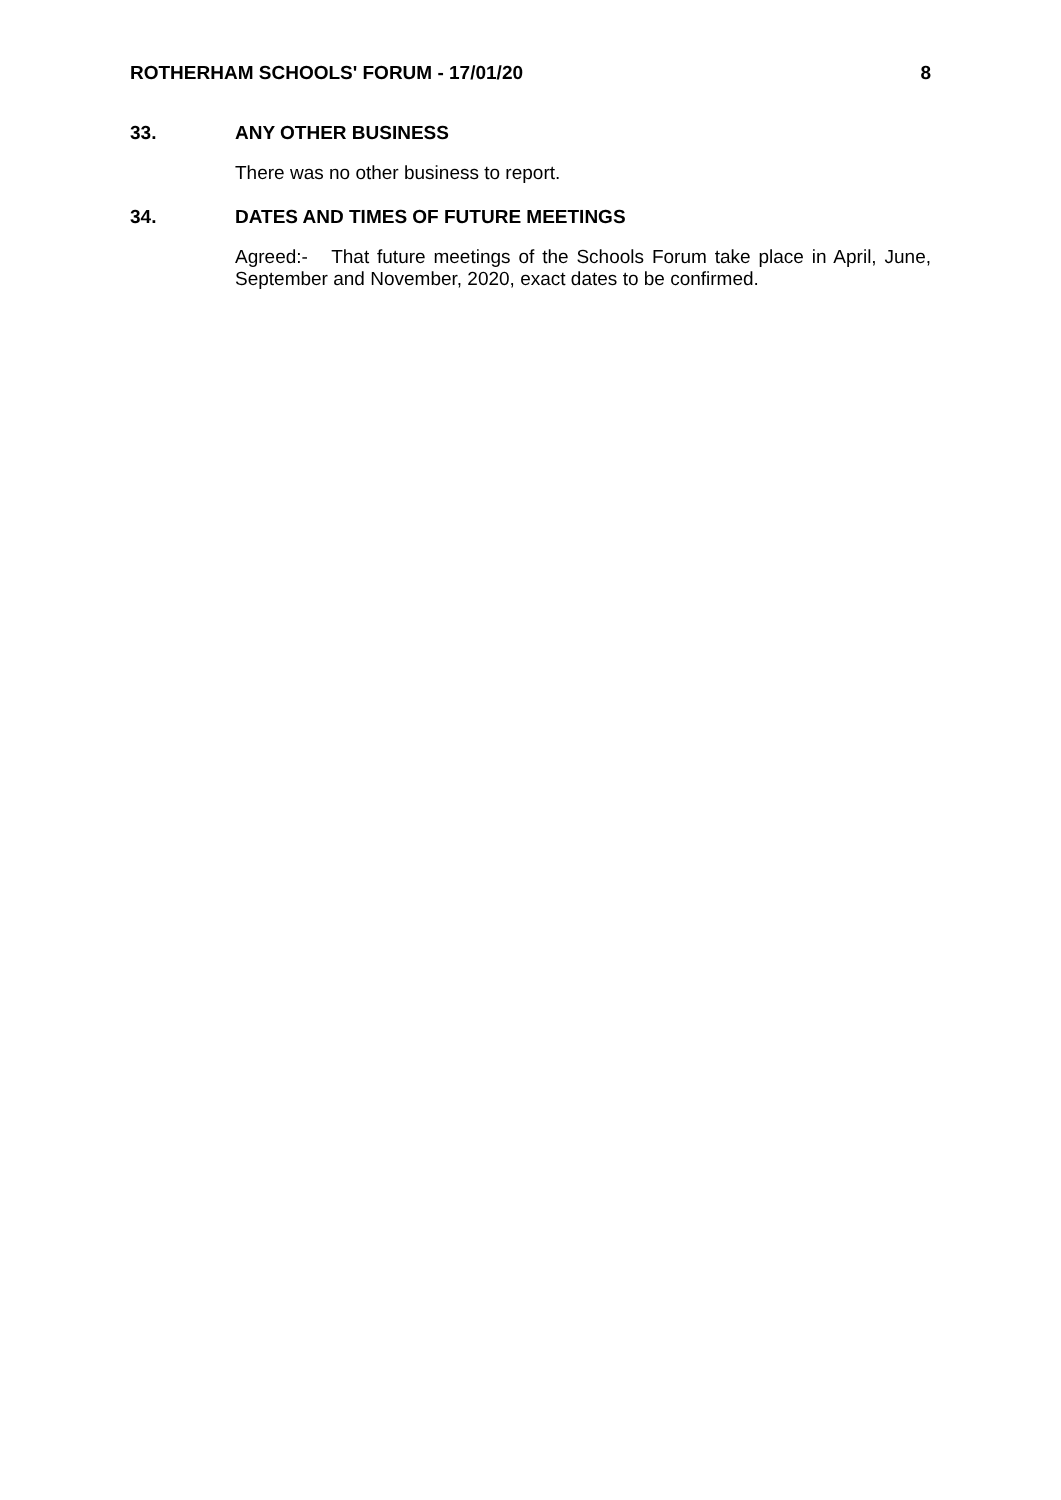ROTHERHAM SCHOOLS' FORUM - 17/01/20 8
33. ANY OTHER BUSINESS
There was no other business to report.
34. DATES AND TIMES OF FUTURE MEETINGS
Agreed:- That future meetings of the Schools Forum take place in April, June, September and November, 2020, exact dates to be confirmed.